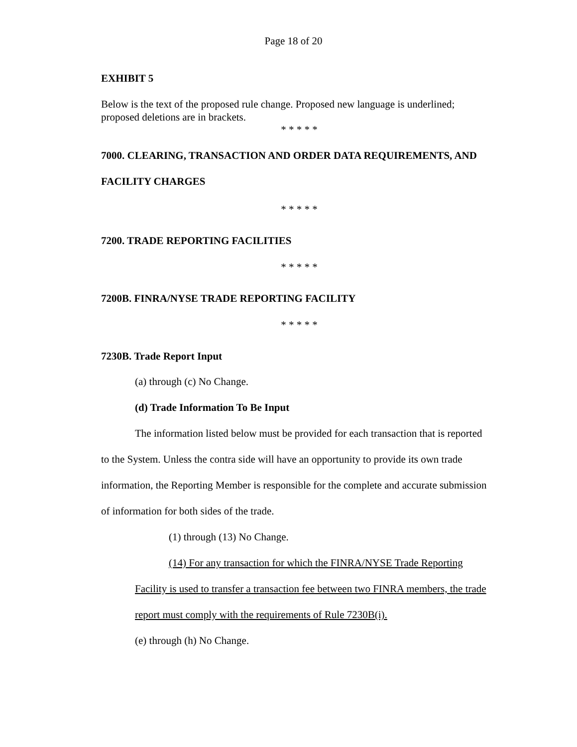Page 18 of 20
EXHIBIT 5
Below is the text of the proposed rule change. Proposed new language is underlined; proposed deletions are in brackets.
* * * * *
7000. CLEARING, TRANSACTION AND ORDER DATA REQUIREMENTS, AND FACILITY CHARGES
* * * * *
7200. TRADE REPORTING FACILITIES
* * * * *
7200B. FINRA/NYSE TRADE REPORTING FACILITY
* * * * *
7230B. Trade Report Input
(a) through (c) No Change.
(d) Trade Information To Be Input
The information listed below must be provided for each transaction that is reported to the System. Unless the contra side will have an opportunity to provide its own trade information, the Reporting Member is responsible for the complete and accurate submission of information for both sides of the trade.
(1) through (13) No Change.
(14) For any transaction for which the FINRA/NYSE Trade Reporting Facility is used to transfer a transaction fee between two FINRA members, the trade report must comply with the requirements of Rule 7230B(i).
(e) through (h) No Change.